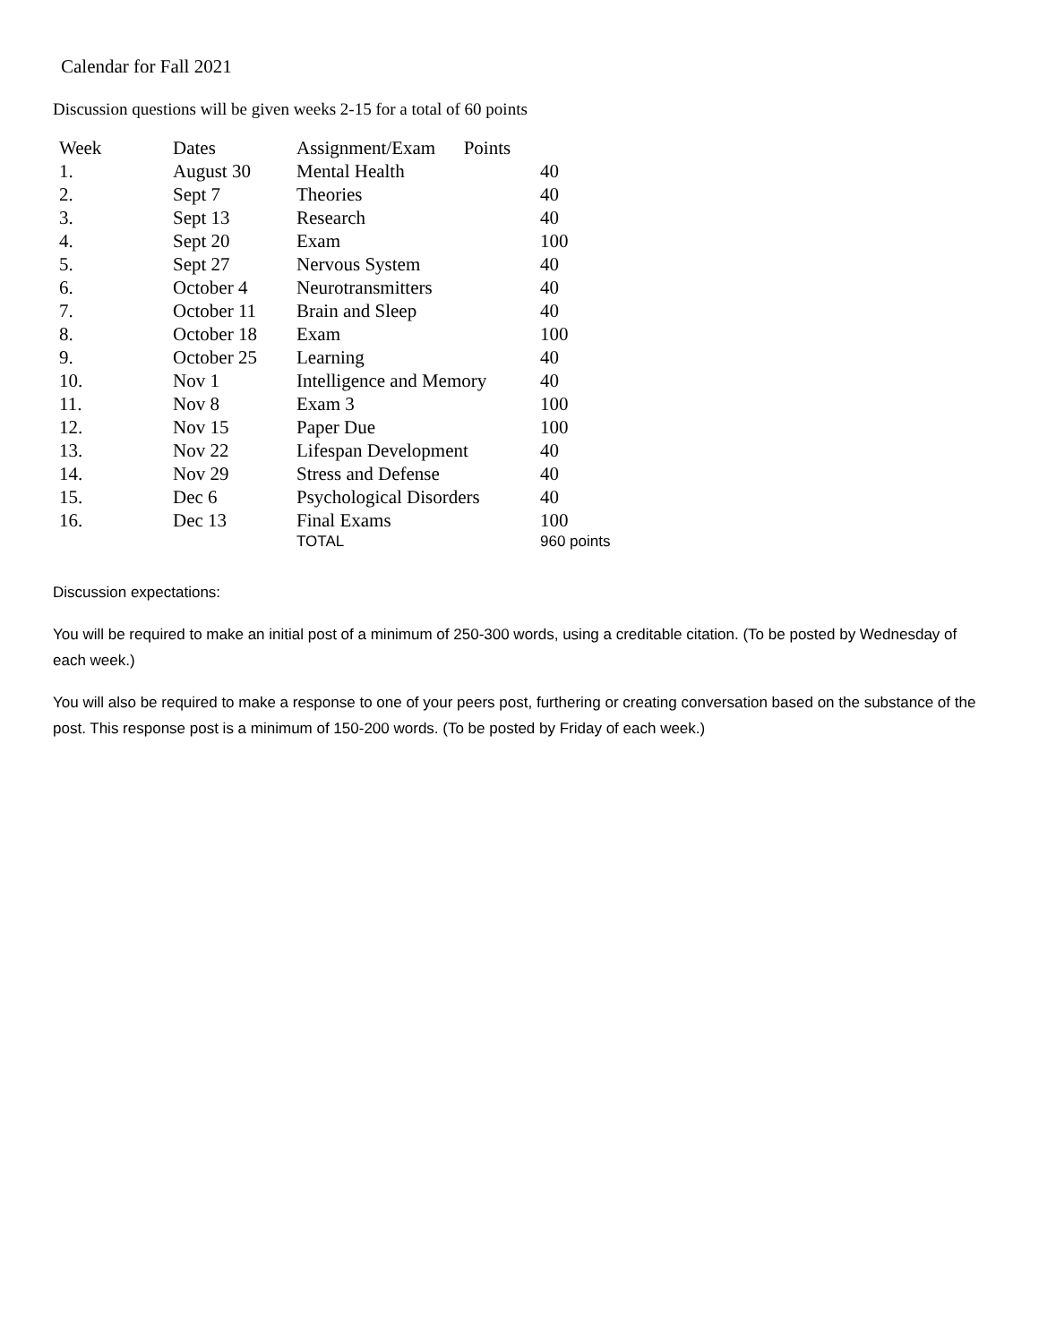Calendar for Fall 2021
Discussion questions will be given weeks 2-15 for a total of 60 points
| Week | Dates | Assignment/Exam Points | |
| --- | --- | --- | --- |
| 1. | August 30 | Mental Health | 40 |
| 2. | Sept 7 | Theories | 40 |
| 3. | Sept 13 | Research | 40 |
| 4. | Sept 20 | Exam | 100 |
| 5. | Sept 27 | Nervous System | 40 |
| 6. | October 4 | Neurotransmitters | 40 |
| 7. | October 11 | Brain and Sleep | 40 |
| 8. | October 18 | Exam | 100 |
| 9. | October 25 | Learning | 40 |
| 10. | Nov 1 | Intelligence and Memory | 40 |
| 11. | Nov 8 | Exam 3 | 100 |
| 12. | Nov 15 | Paper Due | 100 |
| 13. | Nov 22 | Lifespan Development | 40 |
| 14. | Nov 29 | Stress and Defense | 40 |
| 15. | Dec 6 | Psychological Disorders | 40 |
| 16. | Dec 13 | Final Exams | 100 |
| | | TOTAL | 960 points |
Discussion expectations:
You will be required to make an initial post of a minimum of 250-300 words, using a creditable citation. (To be posted by Wednesday of each week.)
You will also be required to make a response to one of your peers post, furthering or creating conversation based on the substance of the post. This response post is a minimum of 150-200 words. (To be posted by Friday of each week.)